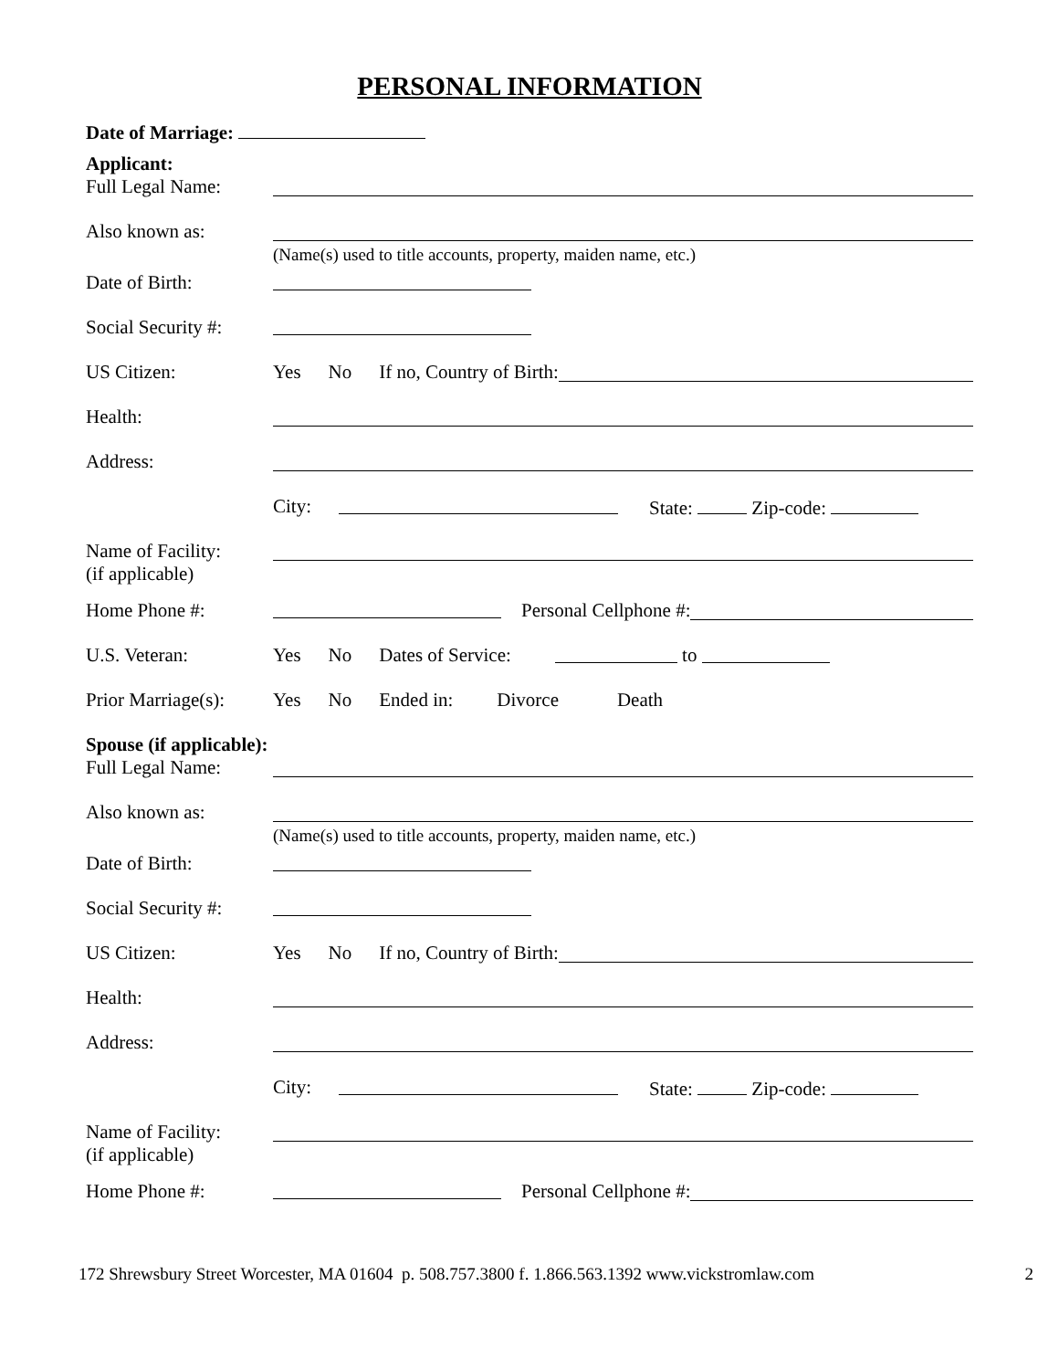PERSONAL INFORMATION
Date of Marriage:
Applicant:
Full Legal Name:
Also known as:
(Name(s) used to title accounts, property, maiden name, etc.)
Date of Birth:
Social Security #:
US Citizen: Yes No If no, Country of Birth:
Health:
Address:
City: State: Zip-code:
Name of Facility:
(if applicable)
Home Phone #: Personal Cellphone #:
U.S. Veteran: Yes No Dates of Service: to
Prior Marriage(s):
Yes No Ended in: Divorce Death
Spouse (if applicable):
Full Legal Name:
Also known as:
(Name(s) used to title accounts, property, maiden name, etc.)
Date of Birth:
Social Security #:
US Citizen: Yes No If no, Country of Birth:
Health:
Address:
City: State: Zip-code:
Name of Facility:
(if applicable)
Home Phone #: Personal Cellphone #:
172 Shrewsbury Street Worcester, MA 01604 p. 508.757.3800 f. 1.866.563.1392 www.vickstromlaw.com
2